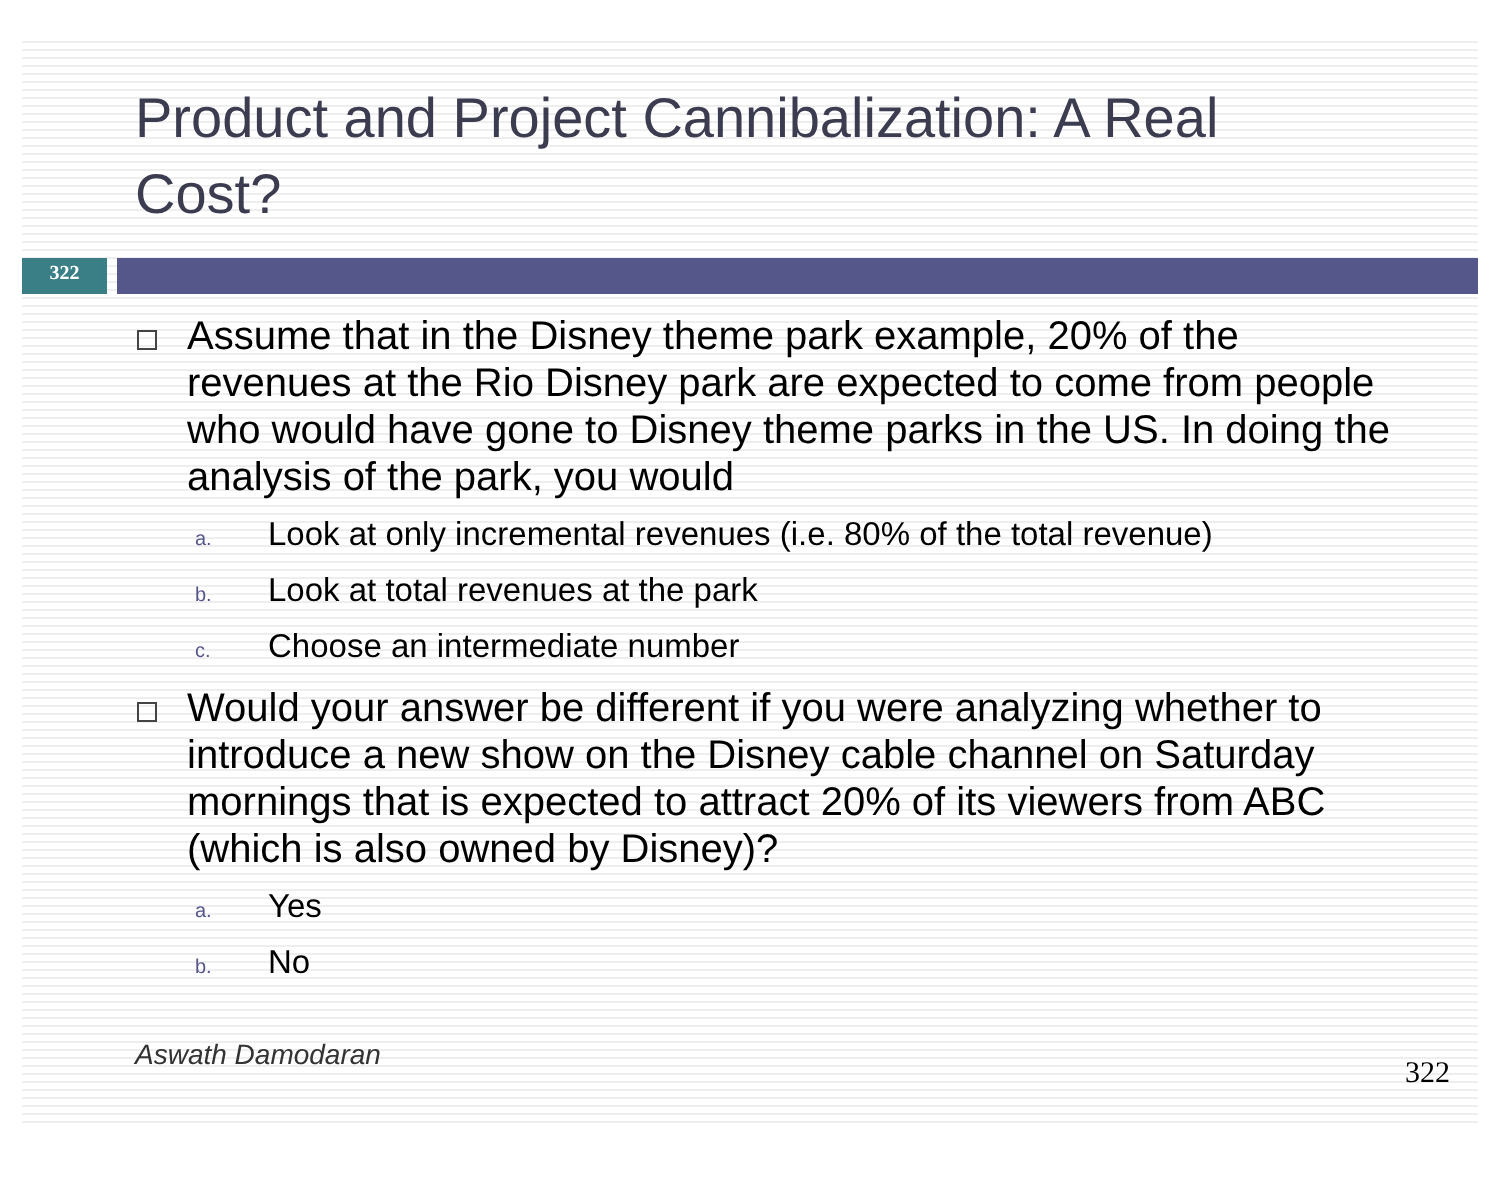Product and Project Cannibalization: A Real Cost?
322
Assume that in the Disney theme park example, 20% of the revenues at the Rio Disney park are expected to come from people who would have gone to Disney theme parks in the US. In doing the analysis of the park, you would
a. Look at only incremental revenues (i.e. 80% of the total revenue)
b. Look at total revenues at the park
c. Choose an intermediate number
Would your answer be different if you were analyzing whether to introduce a new show on the Disney cable channel on Saturday mornings that is expected to attract 20% of its viewers from ABC (which is also owned by Disney)?
a. Yes
b. No
Aswath Damodaran 322